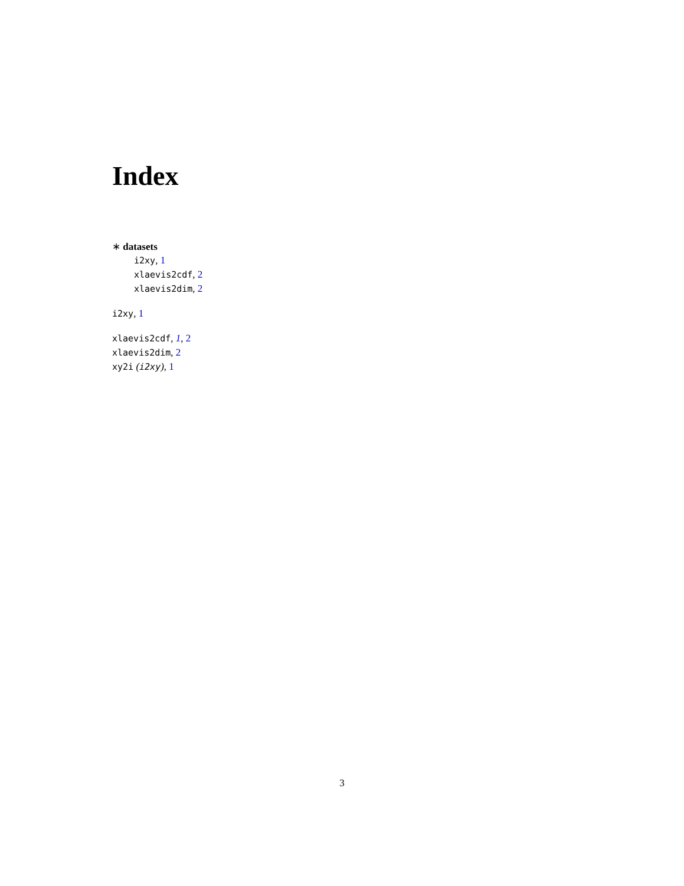Index
∗ datasets
i2xy, 1
xlaevis2cdf, 2
xlaevis2dim, 2
i2xy, 1
xlaevis2cdf, 1, 2
xlaevis2dim, 2
xy2i (i2xy), 1
3